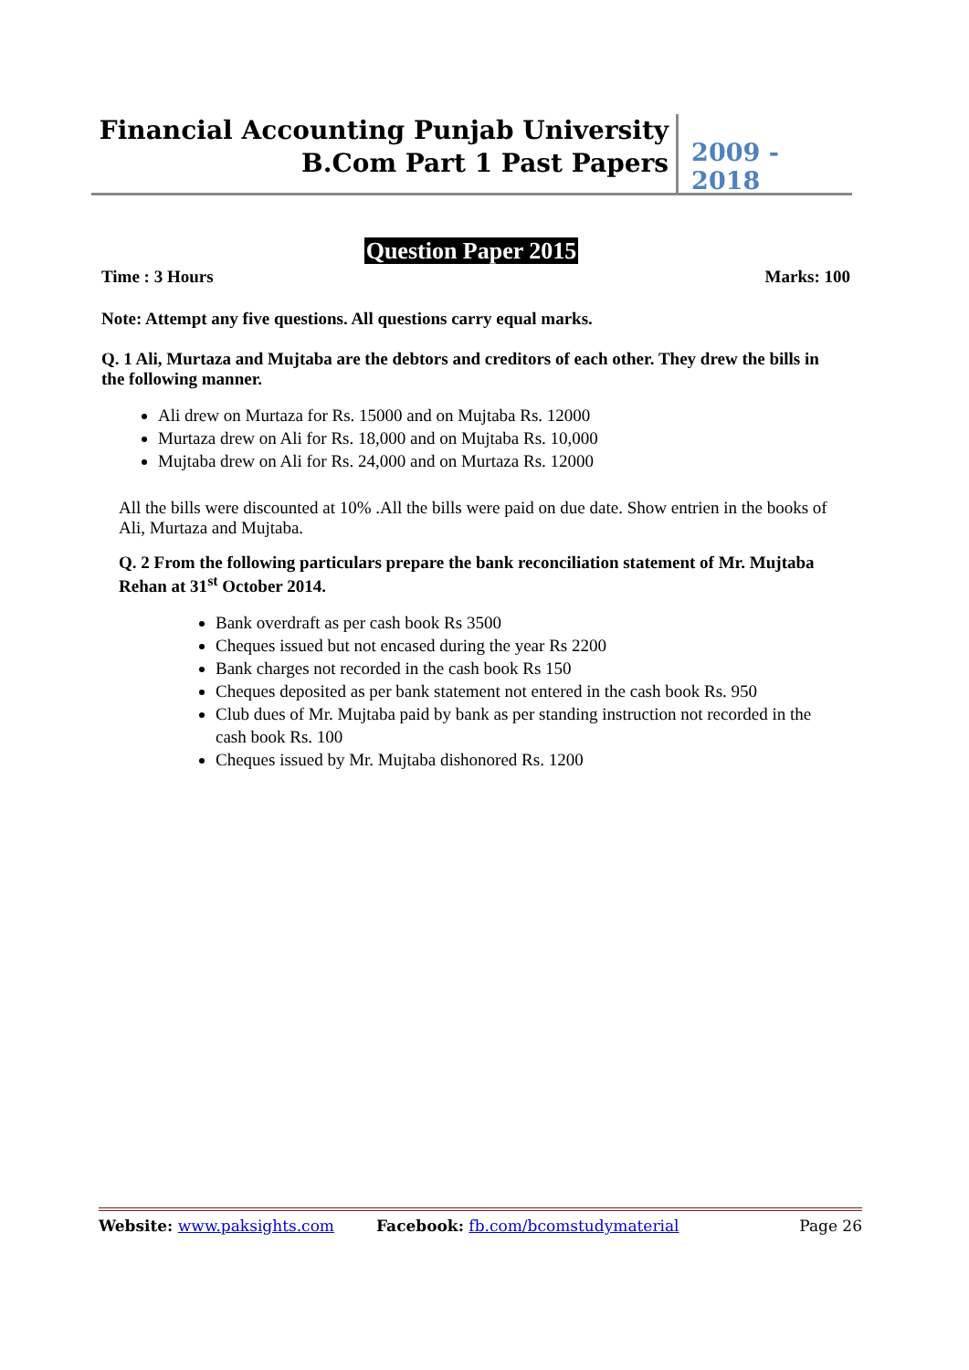Financial Accounting Punjab University
B.Com Part 1 Past Papers
2009 - 2018
Question Paper 2015
Time : 3 Hours Marks: 100
Note: Attempt any five questions. All questions carry equal marks.
Q. 1 Ali, Murtaza and Mujtaba are the debtors and creditors of each other. They drew the bills in the following manner.
Ali drew on Murtaza for Rs. 15000 and on Mujtaba Rs. 12000
Murtaza drew on Ali for Rs. 18,000 and on Mujtaba Rs. 10,000
Mujtaba drew on Ali for Rs. 24,000 and on Murtaza Rs. 12000
All the bills were discounted at 10% .All the bills were paid on due date. Show entrien in the books of Ali, Murtaza and Mujtaba.
Q. 2 From the following particulars prepare the bank reconciliation statement of Mr. Mujtaba Rehan at 31<sup>st</sup> October 2014.
Bank overdraft as per cash book Rs 3500
Cheques issued but not encased during the year Rs 2200
Bank charges not recorded in the cash book Rs 150
Cheques deposited as per bank statement not entered in the cash book Rs. 950
Club dues of Mr. Mujtaba paid by bank as per standing instruction not recorded in the cash book Rs. 100
Cheques issued by Mr. Mujtaba dishonored Rs. 1200
Website: www.paksights.com Facebook: fb.com/bcomstudymaterial Page 26